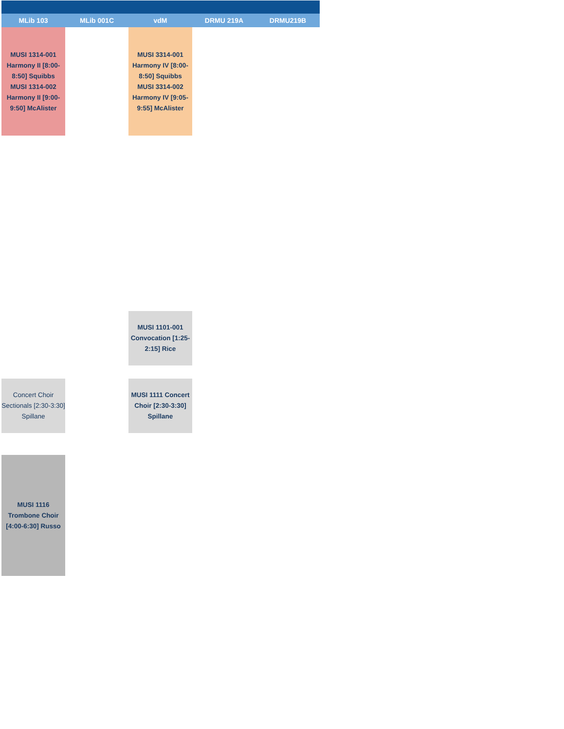| MLib 103 | MLib 001C | vdM | DRMU 219A | DRMU219B |
| --- | --- | --- | --- | --- |
| MUSI 1314-001 Harmony II [8:00-8:50] Squibbs MUSI 1314-002 Harmony II [9:00-9:50] McAlister | | MUSI 3314-001 Harmony IV [8:00-8:50] Squibbs MUSI 3314-002 Harmony IV [9:05-9:55] McAlister | | |
| | | MUSI 1101-001 Convocation [1:25-2:15] Rice | | |
| Concert Choir Sectionals [2:30-3:30] Spillane | | MUSI 1111 Concert Choir [2:30-3:30] Spillane | | |
| MUSI 1116 Trombone Choir [4:00-6:30] Russo | | | | |